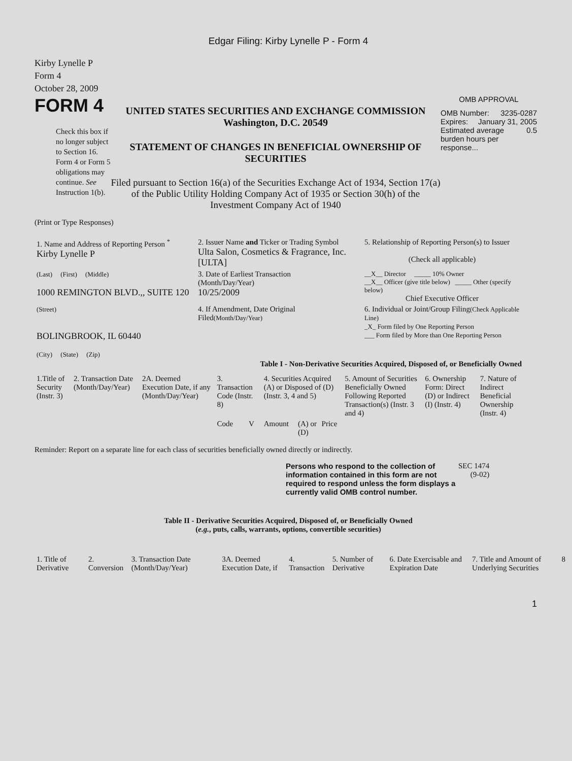Edgar Filing: Kirby Lynelle P - Form 4
Kirby Lynelle P
Form 4
October 28, 2009
FORM 4
Check this box if no longer subject to Section 16. Form 4 or Form 5 obligations may continue. See Instruction 1(b).
UNITED STATES SECURITIES AND EXCHANGE COMMISSION
Washington, D.C. 20549
STATEMENT OF CHANGES IN BENEFICIAL OWNERSHIP OF SECURITIES
Filed pursuant to Section 16(a) of the Securities Exchange Act of 1934, Section 17(a) of the Public Utility Holding Company Act of 1935 or Section 30(h) of the Investment Company Act of 1940
OMB APPROVAL
OMB Number: 3235-0287
Expires: January 31, 2005
Estimated average burden hours per response... 0.5
(Print or Type Responses)
| 1. Name and Address of Reporting Person <sup>*</sup> Kirby Lynelle P | 2. Issuer Name and Ticker or Trading Symbol Ulta Salon, Cosmetics & Fragrance, Inc. [ULTA] | 5. Relationship of Reporting Person(s) to Issuer (Check all applicable) |
| (Last) (First) (Middle) 1000 REMINGTON BLVD.,, SUITE 120 | 3. Date of Earliest Transaction (Month/Day/Year) 10/25/2009 | __X__ Director _____ 10% Owner __X__ Officer (give title below) _____ Other (specify below) Chief Executive Officer |
| (Street) BOLINGBROOK, IL 60440 (City) (State) (Zip) | 4. If Amendment, Date Original Filed (Month/Day/Year) | 6. Individual or Joint/Group Filing (Check Applicable Line) _X_ Form filed by One Reporting Person ___ Form filed by More than One Reporting Person |
Table I - Non-Derivative Securities Acquired, Disposed of, or Beneficially Owned
| 1.Title of Security (Instr. 3) | 2. Transaction Date (Month/Day/Year) | 2A. Deemed Execution Date, if any (Month/Day/Year) | 3. Transaction Code (Instr. 8) | | 4. Securities Acquired (A) or Disposed of (D) (Instr. 3, 4 and 5) | | | 5. Amount of Securities Beneficially Owned Following Reported Transaction(s) (Instr. 3 and 4) | 6. Ownership Form: Direct (D) or Indirect (I) (Instr. 4) | 7. Nature of Indirect Beneficial Ownership (Instr. 4) |
| | | | Code | V | Amount | (A) or (D) | Price | | | |
Reminder: Report on a separate line for each class of securities beneficially owned directly or indirectly.
Persons who respond to the collection of information contained in this form are not required to respond unless the form displays a currently valid OMB control number.
SEC 1474
(9-02)
Table II - Derivative Securities Acquired, Disposed of, or Beneficially Owned
(e.g., puts, calls, warrants, options, convertible securities)
| 1. Title of Derivative | 2. Conversion | 3. Transaction Date (Month/Day/Year) | 3A. Deemed Execution Date, if | 4. Transaction | 5. Number of Derivative | 6. Date Exercisable and Expiration Date | 7. Title and Amount of Underlying Securities | 8 |
1